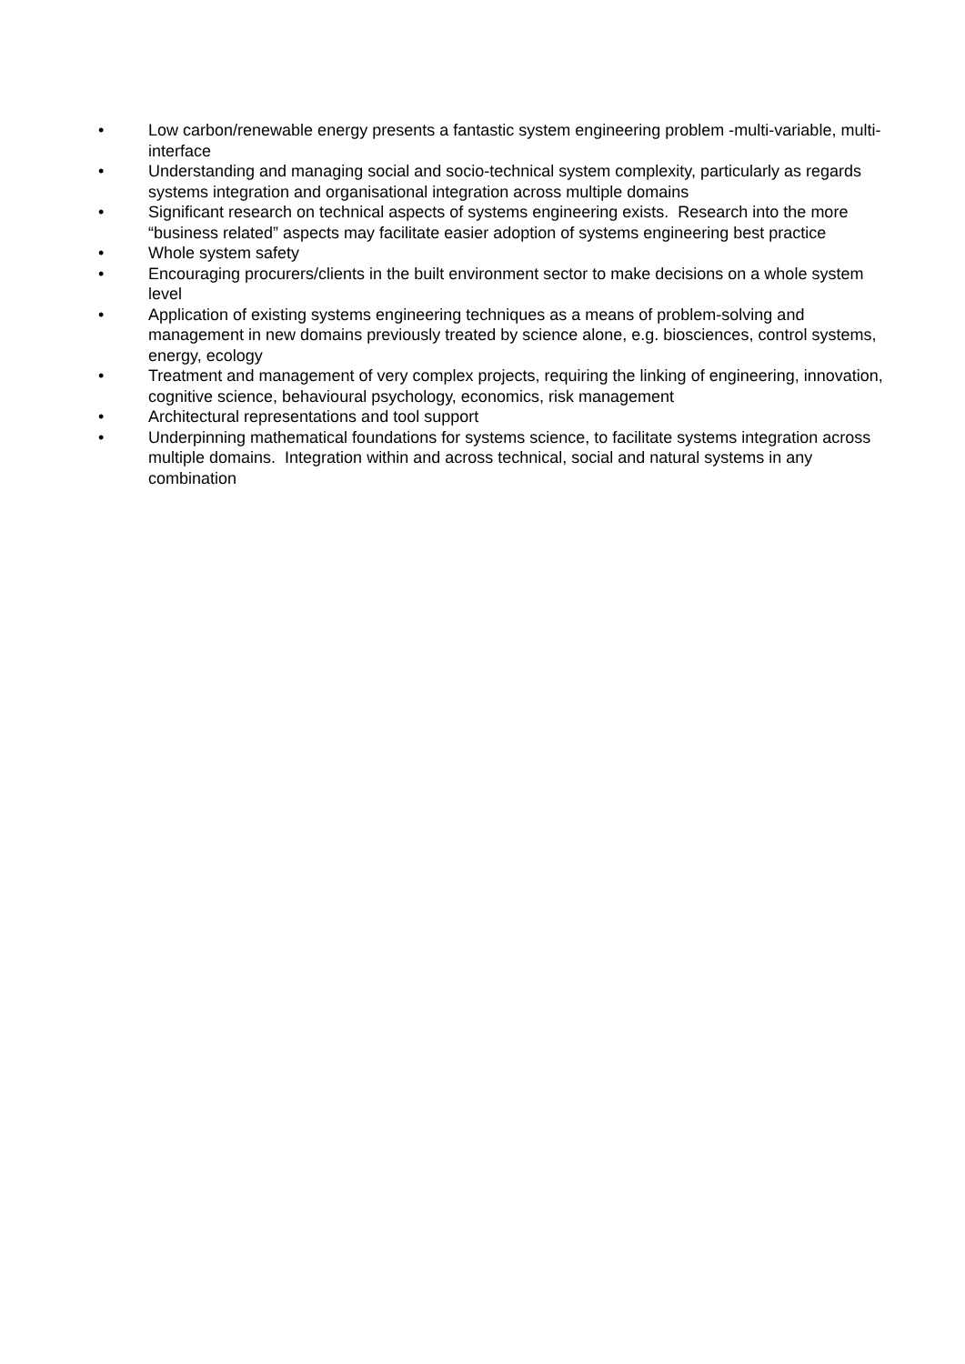• Low carbon/renewable energy presents a fantastic system engineering problem -multi-variable, multi-interface
• Understanding and managing social and socio-technical system complexity, particularly as regards systems integration and organisational integration across multiple domains
• Significant research on technical aspects of systems engineering exists. Research into the more “business related” aspects may facilitate easier adoption of systems engineering best practice
• Whole system safety
• Encouraging procurers/clients in the built environment sector to make decisions on a whole system level
• Application of existing systems engineering techniques as a means of problem-solving and management in new domains previously treated by science alone, e.g. biosciences, control systems, energy, ecology
• Treatment and management of very complex projects, requiring the linking of engineering, innovation, cognitive science, behavioural psychology, economics, risk management
• Architectural representations and tool support
• Underpinning mathematical foundations for systems science, to facilitate systems integration across multiple domains. Integration within and across technical, social and natural systems in any combination